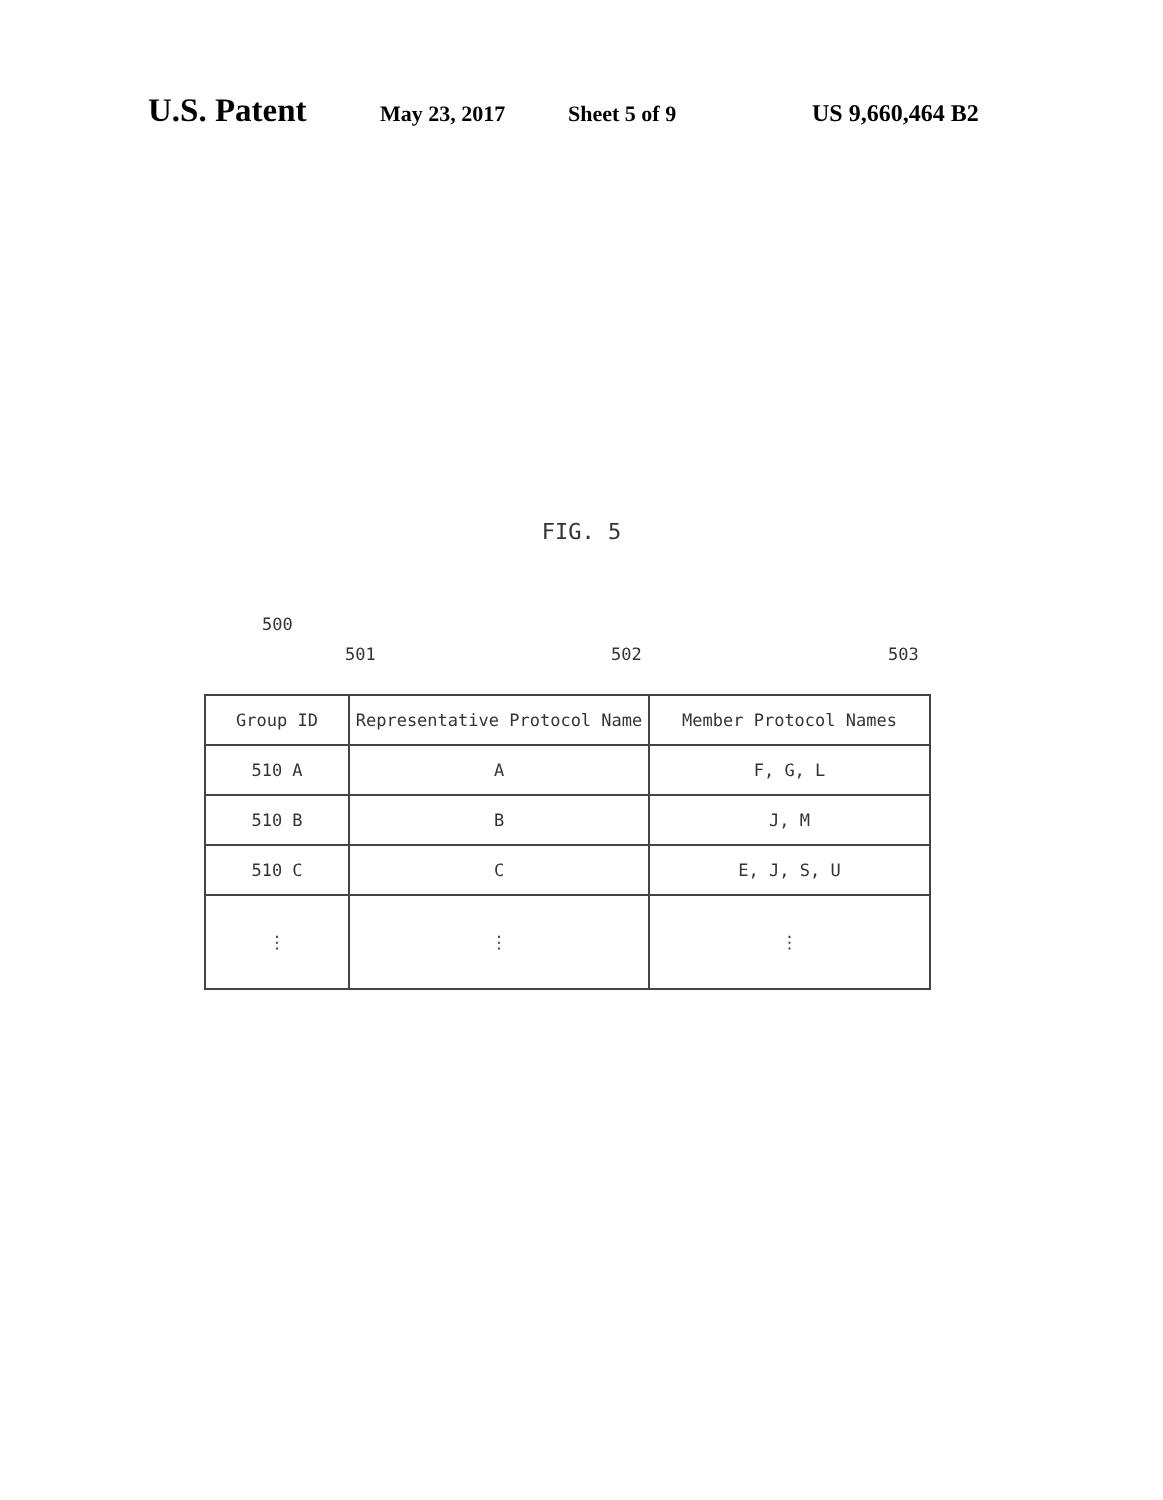U.S. Patent
May 23, 2017 Sheet 5 of 9 US 9,660,464 B2
FIG. 5
500
501 502 503
| Group ID | Representative Protocol Name | Member Protocol Names |
| --- | --- | --- |
| 510 A | A | F, G, L |
| 510 B | B | J, M |
| 510 C | C | E, J, S, U |
| ⋮ | ⋮ | ⋮ |